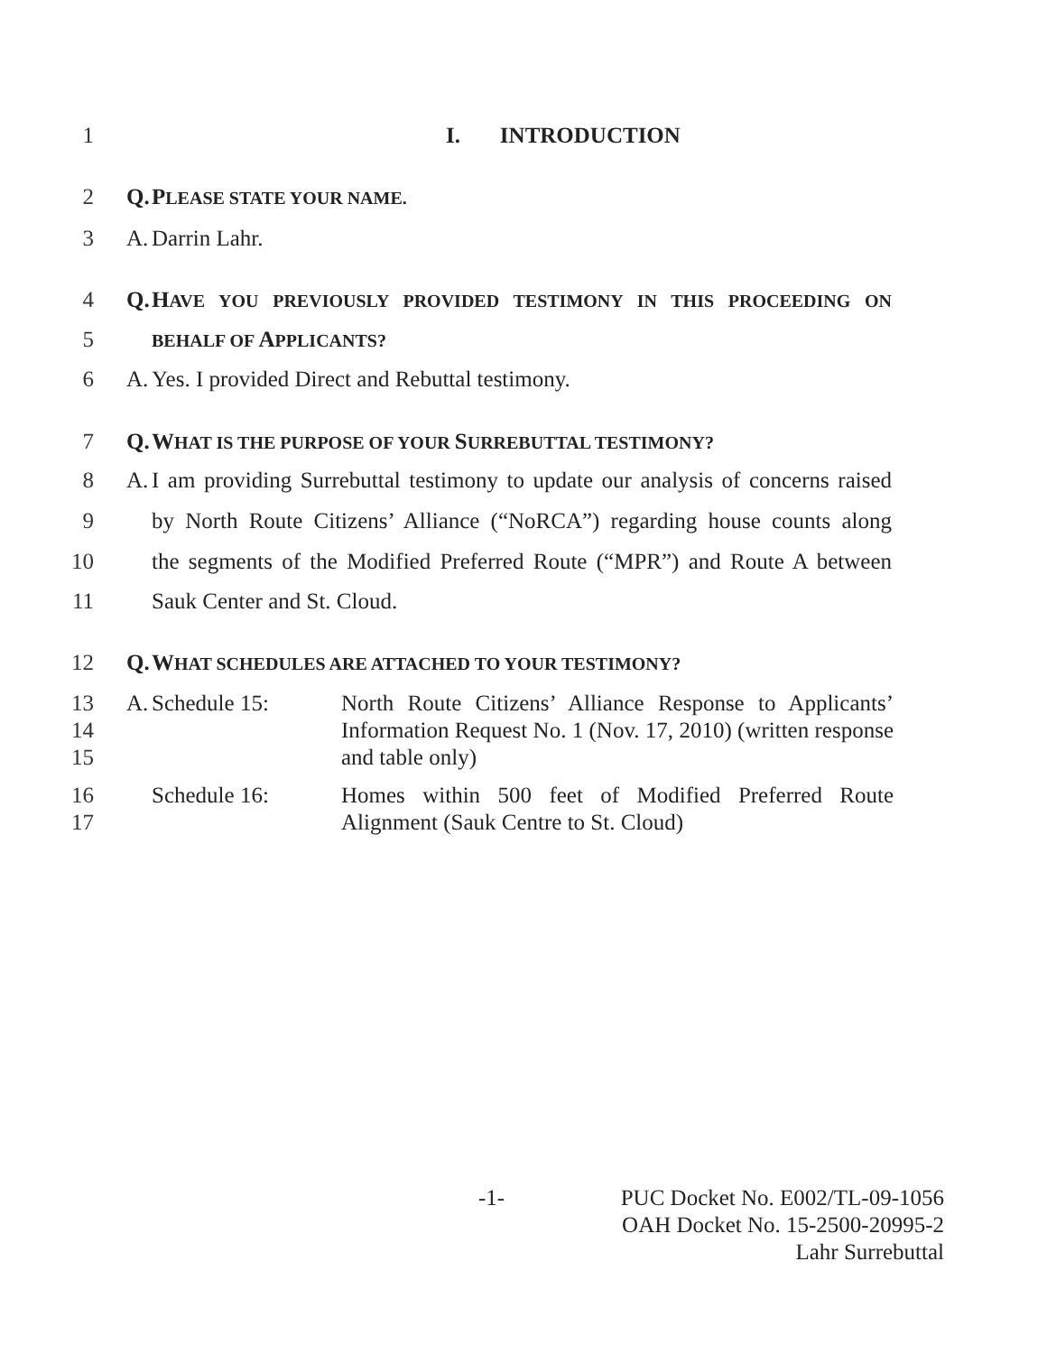1 I. INTRODUCTION
2 Q. PLEASE STATE YOUR NAME.
3 A. Darrin Lahr.
4 Q. HAVE YOU PREVIOUSLY PROVIDED TESTIMONY IN THIS PROCEEDING ON
5
BEHALF OF APPLICANTS?
6 A. Yes. I provided Direct and Rebuttal testimony.
7 Q. WHAT IS THE PURPOSE OF YOUR SURREBUTTAL TESTIMONY?
8 A. I am providing Surrebuttal testimony to update our analysis of concerns raised
9 by North Route Citizens’ Alliance (“NoRCA”) regarding house counts along
10 the segments of the Modified Preferred Route (“MPR”) and Route A between
11 Sauk Center and St. Cloud.
12 Q. WHAT SCHEDULES ARE ATTACHED TO YOUR TESTIMONY?
13
14
15
A. Schedule 15: North Route Citizens’ Alliance Response to Applicants’ Information Request No. 1 (Nov. 17, 2010) (written response and table only)
16
17
Schedule 16: Homes within 500 feet of Modified Preferred Route Alignment (Sauk Centre to St. Cloud)
-1- PUC Docket No. E002/TL-09-1056
OAH Docket No. 15-2500-20995-2
Lahr Surrebuttal